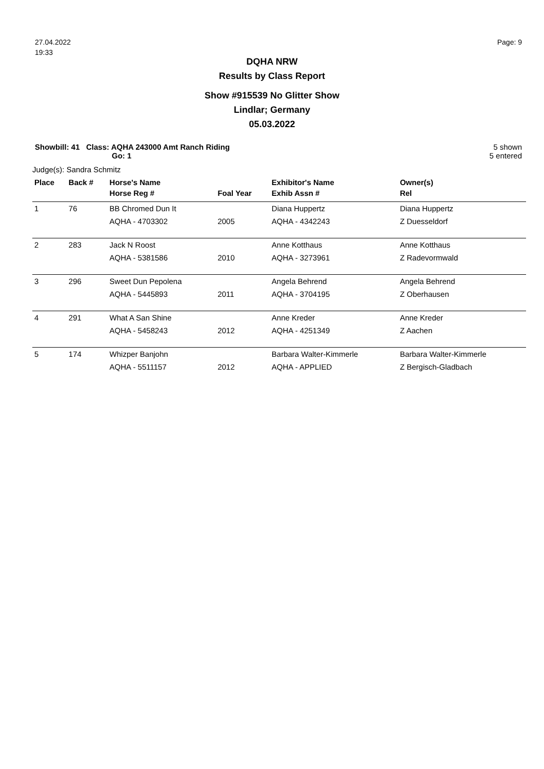27.04.2022
19:33
Page: 9
DQHA NRW
Results by Class Report
Show #915539 No Glitter Show
Lindlar; Germany
05.03.2022
Showbill: 41 Class: AQHA 243000 Amt Ranch Riding
Go: 1
5 shown
5 entered
Judge(s): Sandra Schmitz
| Place | Back # | Horse's Name | | Exhibitor's Name | Owner(s) |
| --- | --- | --- | --- | --- | --- |
| | | Horse Reg # | Foal Year | Exhib Assn # | Rel |
| 1 | 76 | BB Chromed Dun It | | Diana Huppertz | Diana Huppertz |
| | | AQHA - 4703302 | 2005 | AQHA - 4342243 | Z Duesseldorf |
| 2 | 283 | Jack N Roost | | Anne Kotthaus | Anne Kotthaus |
| | | AQHA - 5381586 | 2010 | AQHA - 3273961 | Z Radevormwald |
| 3 | 296 | Sweet Dun Pepolena | | Angela Behrend | Angela Behrend |
| | | AQHA - 5445893 | 2011 | AQHA - 3704195 | Z Oberhausen |
| 4 | 291 | What A San Shine | | Anne Kreder | Anne Kreder |
| | | AQHA - 5458243 | 2012 | AQHA - 4251349 | Z Aachen |
| 5 | 174 | Whizper Banjohn | | Barbara Walter-Kimmerle | Barbara Walter-Kimmerle |
| | | AQHA - 5511157 | 2012 | AQHA - APPLIED | Z Bergisch-Gladbach |